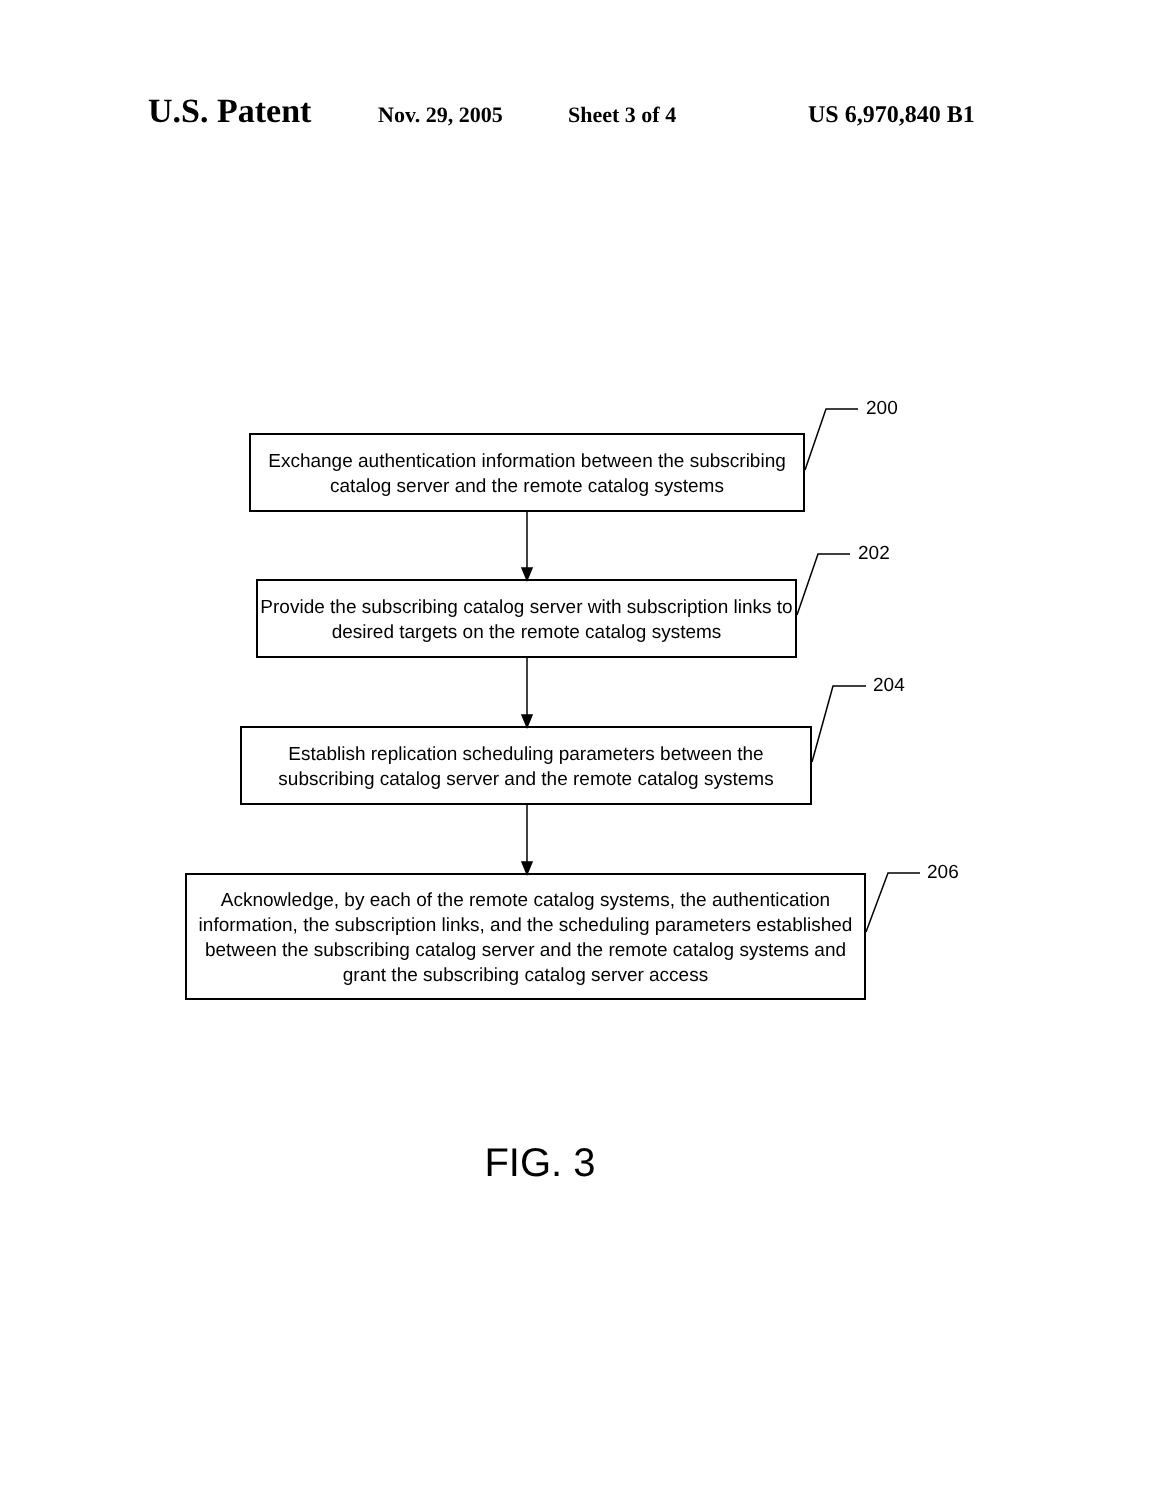U.S. Patent Nov. 29, 2005 Sheet 3 of 4 US 6,970,840 B1
200
202
204
206
Exchange authentication information between the subscribing catalog server and the remote catalog systems
Provide the subscribing catalog server with subscription links to desired targets on the remote catalog systems
Establish replication scheduling parameters between the subscribing catalog server and the remote catalog systems
Acknowledge, by each of the remote catalog systems, the authentication information, the subscription links, and the scheduling parameters established between the subscribing catalog server and the remote catalog systems and grant the subscribing catalog server access
FIG. 3